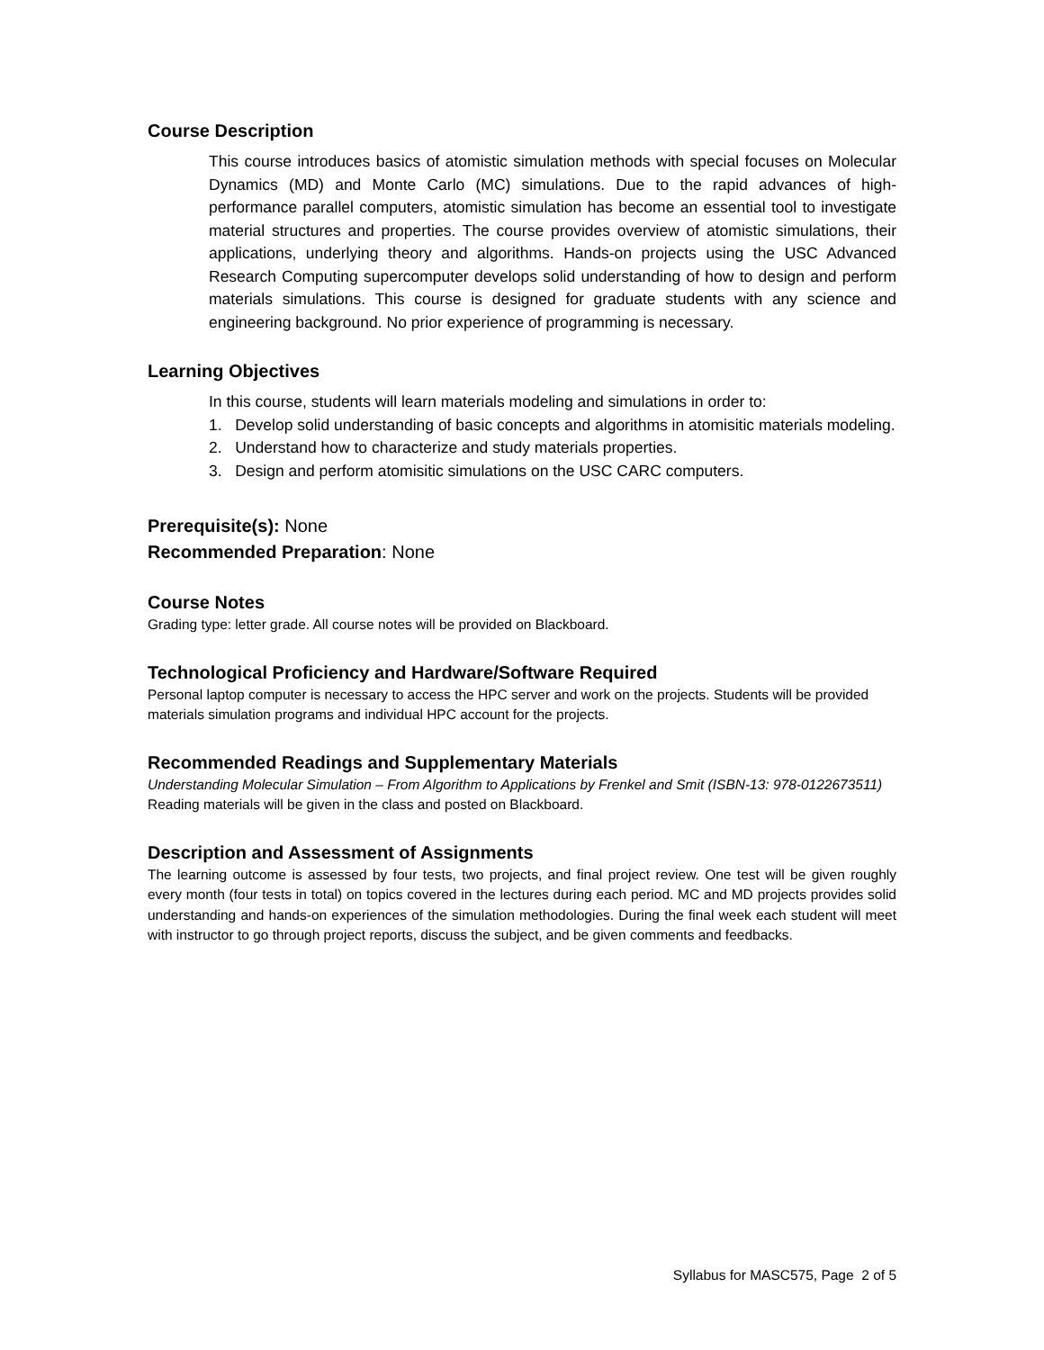Course Description
This course introduces basics of atomistic simulation methods with special focuses on Molecular Dynamics (MD) and Monte Carlo (MC) simulations. Due to the rapid advances of high-performance parallel computers, atomistic simulation has become an essential tool to investigate material structures and properties. The course provides overview of atomistic simulations, their applications, underlying theory and algorithms. Hands-on projects using the USC Advanced Research Computing supercomputer develops solid understanding of how to design and perform materials simulations. This course is designed for graduate students with any science and engineering background. No prior experience of programming is necessary.
Learning Objectives
In this course, students will learn materials modeling and simulations in order to:
1. Develop solid understanding of basic concepts and algorithms in atomisitic materials modeling.
2. Understand how to characterize and study materials properties.
3. Design and perform atomisitic simulations on the USC CARC computers.
Prerequisite(s): None
Recommended Preparation: None
Course Notes
Grading type: letter grade. All course notes will be provided on Blackboard.
Technological Proficiency and Hardware/Software Required
Personal laptop computer is necessary to access the HPC server and work on the projects. Students will be provided materials simulation programs and individual HPC account for the projects.
Recommended Readings and Supplementary Materials
Understanding Molecular Simulation – From Algorithm to Applications by Frenkel and Smit (ISBN-13: 978-0122673511)
Reading materials will be given in the class and posted on Blackboard.
Description and Assessment of Assignments
The learning outcome is assessed by four tests, two projects, and final project review. One test will be given roughly every month (four tests in total) on topics covered in the lectures during each period. MC and MD projects provides solid understanding and hands-on experiences of the simulation methodologies. During the final week each student will meet with instructor to go through project reports, discuss the subject, and be given comments and feedbacks.
Syllabus for MASC575, Page 2 of 5